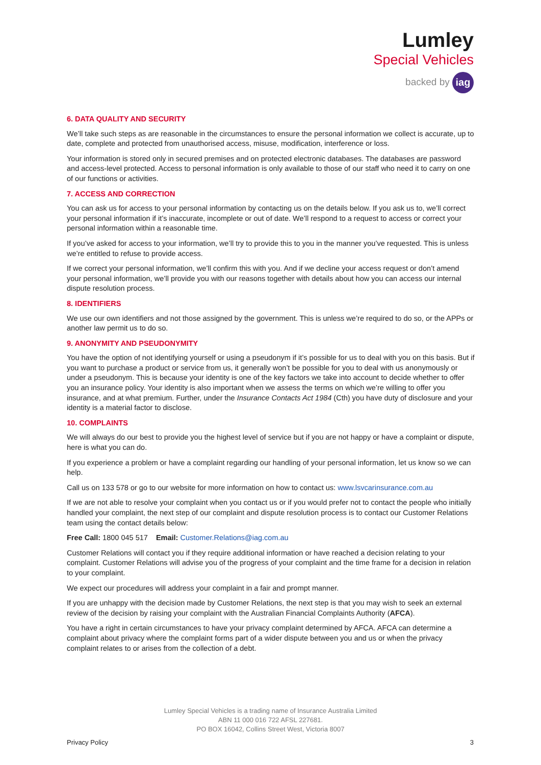Lumley
Special Vehicles
backed by iag
6. DATA QUALITY AND SECURITY
We’ll take such steps as are reasonable in the circumstances to ensure the personal information we collect is accurate, up to date, complete and protected from unauthorised access, misuse, modification, interference or loss.
Your information is stored only in secured premises and on protected electronic databases. The databases are password and access-level protected. Access to personal information is only available to those of our staff who need it to carry on one of our functions or activities.
7. ACCESS AND CORRECTION
You can ask us for access to your personal information by contacting us on the details below. If you ask us to, we’ll correct your personal information if it’s inaccurate, incomplete or out of date. We’ll respond to a request to access or correct your personal information within a reasonable time.
If you’ve asked for access to your information, we’ll try to provide this to you in the manner you’ve requested. This is unless we’re entitled to refuse to provide access.
If we correct your personal information, we’ll confirm this with you. And if we decline your access request or don’t amend your personal information, we’ll provide you with our reasons together with details about how you can access our internal dispute resolution process.
8. IDENTIFIERS
We use our own identifiers and not those assigned by the government. This is unless we’re required to do so, or the APPs or another law permit us to do so.
9. ANONYMITY AND PSEUDONYMITY
You have the option of not identifying yourself or using a pseudonym if it’s possible for us to deal with you on this basis. But if you want to purchase a product or service from us, it generally won’t be possible for you to deal with us anonymously or under a pseudonym. This is because your identity is one of the key factors we take into account to decide whether to offer you an insurance policy. Your identity is also important when we assess the terms on which we’re willing to offer you insurance, and at what premium. Further, under the Insurance Contacts Act 1984 (Cth) you have duty of disclosure and your identity is a material factor to disclose.
10. COMPLAINTS
We will always do our best to provide you the highest level of service but if you are not happy or have a complaint or dispute, here is what you can do.
If you experience a problem or have a complaint regarding our handling of your personal information, let us know so we can help.
Call us on 133 578 or go to our website for more information on how to contact us: www.lsvcarinsurance.com.au
If we are not able to resolve your complaint when you contact us or if you would prefer not to contact the people who initially handled your complaint, the next step of our complaint and dispute resolution process is to contact our Customer Relations team using the contact details below:
Free Call: 1800 045 517 Email: Customer.Relations@iag.com.au
Customer Relations will contact you if they require additional information or have reached a decision relating to your complaint. Customer Relations will advise you of the progress of your complaint and the time frame for a decision in relation to your complaint.
We expect our procedures will address your complaint in a fair and prompt manner.
If you are unhappy with the decision made by Customer Relations, the next step is that you may wish to seek an external review of the decision by raising your complaint with the Australian Financial Complaints Authority (AFCA).
You have a right in certain circumstances to have your privacy complaint determined by AFCA. AFCA can determine a complaint about privacy where the complaint forms part of a wider dispute between you and us or when the privacy complaint relates to or arises from the collection of a debt.
Lumley Special Vehicles is a trading name of Insurance Australia Limited
ABN 11 000 016 722 AFSL 227681.
PO BOX 16042, Collins Street West, Victoria 8007
Privacy Policy 3